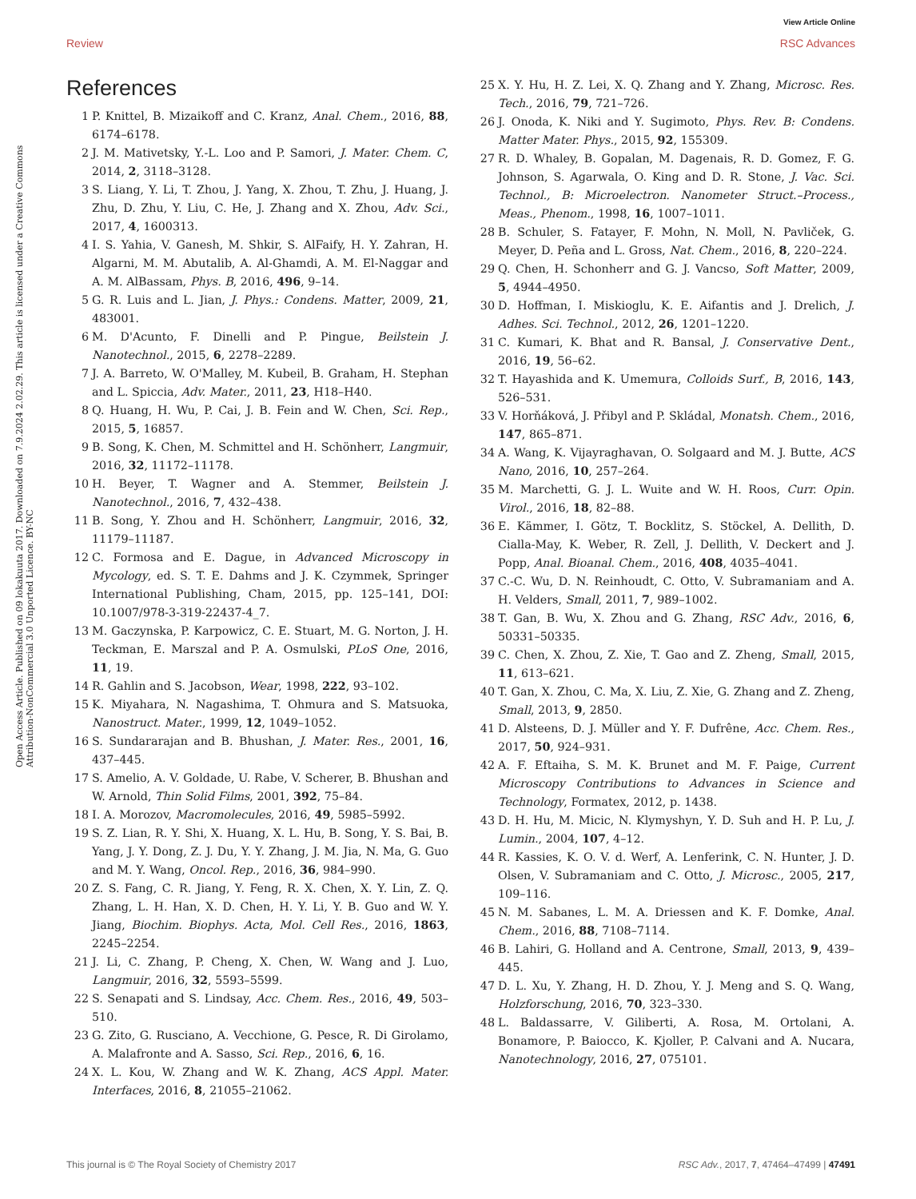View Article Online
Review RSC Advances
Open Access Article. Published on 09 lokakuuta 2017. Downloaded on 7.9.2024 2.02.29. This article is licensed under a Creative Commons Attribution-NonCommercial 3.0 Unported Licence. BY-NC
References
1 P. Knittel, B. Mizaikoff and C. Kranz, Anal. Chem., 2016, 88, 6174–6178.
2 J. M. Mativetsky, Y.-L. Loo and P. Samori, J. Mater. Chem. C, 2014, 2, 3118–3128.
3 S. Liang, Y. Li, T. Zhou, J. Yang, X. Zhou, T. Zhu, J. Huang, J. Zhu, D. Zhu, Y. Liu, C. He, J. Zhang and X. Zhou, Adv. Sci., 2017, 4, 1600313.
4 I. S. Yahia, V. Ganesh, M. Shkir, S. AlFaify, H. Y. Zahran, H. Algarni, M. M. Abutalib, A. Al-Ghamdi, A. M. El-Naggar and A. M. AlBassam, Phys. B, 2016, 496, 9–14.
5 G. R. Luis and L. Jian, J. Phys.: Condens. Matter, 2009, 21, 483001.
6 M. D'Acunto, F. Dinelli and P. Pingue, Beilstein J. Nanotechnol., 2015, 6, 2278–2289.
7 J. A. Barreto, W. O'Malley, M. Kubeil, B. Graham, H. Stephan and L. Spiccia, Adv. Mater., 2011, 23, H18–H40.
8 Q. Huang, H. Wu, P. Cai, J. B. Fein and W. Chen, Sci. Rep., 2015, 5, 16857.
9 B. Song, K. Chen, M. Schmittel and H. Schönherr, Langmuir, 2016, 32, 11172–11178.
10 H. Beyer, T. Wagner and A. Stemmer, Beilstein J. Nanotechnol., 2016, 7, 432–438.
11 B. Song, Y. Zhou and H. Schönherr, Langmuir, 2016, 32, 11179–11187.
12 C. Formosa and E. Dague, in Advanced Microscopy in Mycology, ed. S. T. E. Dahms and J. K. Czymmek, Springer International Publishing, Cham, 2015, pp. 125–141, DOI: 10.1007/978-3-319-22437-4_7.
13 M. Gaczynska, P. Karpowicz, C. E. Stuart, M. G. Norton, J. H. Teckman, E. Marszal and P. A. Osmulski, PLoS One, 2016, 11, 19.
14 R. Gahlin and S. Jacobson, Wear, 1998, 222, 93–102.
15 K. Miyahara, N. Nagashima, T. Ohmura and S. Matsuoka, Nanostruct. Mater., 1999, 12, 1049–1052.
16 S. Sundararajan and B. Bhushan, J. Mater. Res., 2001, 16, 437–445.
17 S. Amelio, A. V. Goldade, U. Rabe, V. Scherer, B. Bhushan and W. Arnold, Thin Solid Films, 2001, 392, 75–84.
18 I. A. Morozov, Macromolecules, 2016, 49, 5985–5992.
19 S. Z. Lian, R. Y. Shi, X. Huang, X. L. Hu, B. Song, Y. S. Bai, B. Yang, J. Y. Dong, Z. J. Du, Y. Y. Zhang, J. M. Jia, N. Ma, G. Guo and M. Y. Wang, Oncol. Rep., 2016, 36, 984–990.
20 Z. S. Fang, C. R. Jiang, Y. Feng, R. X. Chen, X. Y. Lin, Z. Q. Zhang, L. H. Han, X. D. Chen, H. Y. Li, Y. B. Guo and W. Y. Jiang, Biochim. Biophys. Acta, Mol. Cell Res., 2016, 1863, 2245–2254.
21 J. Li, C. Zhang, P. Cheng, X. Chen, W. Wang and J. Luo, Langmuir, 2016, 32, 5593–5599.
22 S. Senapati and S. Lindsay, Acc. Chem. Res., 2016, 49, 503–510.
23 G. Zito, G. Rusciano, A. Vecchione, G. Pesce, R. Di Girolamo, A. Malafronte and A. Sasso, Sci. Rep., 2016, 6, 16.
24 X. L. Kou, W. Zhang and W. K. Zhang, ACS Appl. Mater. Interfaces, 2016, 8, 21055–21062.
25 X. Y. Hu, H. Z. Lei, X. Q. Zhang and Y. Zhang, Microsc. Res. Tech., 2016, 79, 721–726.
26 J. Onoda, K. Niki and Y. Sugimoto, Phys. Rev. B: Condens. Matter Mater. Phys., 2015, 92, 155309.
27 R. D. Whaley, B. Gopalan, M. Dagenais, R. D. Gomez, F. G. Johnson, S. Agarwala, O. King and D. R. Stone, J. Vac. Sci. Technol., B: Microelectron. Nanometer Struct.–Process., Meas., Phenom., 1998, 16, 1007–1011.
28 B. Schuler, S. Fatayer, F. Mohn, N. Moll, N. Pavliček, G. Meyer, D. Peña and L. Gross, Nat. Chem., 2016, 8, 220–224.
29 Q. Chen, H. Schonherr and G. J. Vancso, Soft Matter, 2009, 5, 4944–4950.
30 D. Hoffman, I. Miskioglu, K. E. Aifantis and J. Drelich, J. Adhes. Sci. Technol., 2012, 26, 1201–1220.
31 C. Kumari, K. Bhat and R. Bansal, J. Conservative Dent., 2016, 19, 56–62.
32 T. Hayashida and K. Umemura, Colloids Surf., B, 2016, 143, 526–531.
33 V. Horňáková, J. Přibyl and P. Skládal, Monatsh. Chem., 2016, 147, 865–871.
34 A. Wang, K. Vijayraghavan, O. Solgaard and M. J. Butte, ACS Nano, 2016, 10, 257–264.
35 M. Marchetti, G. J. L. Wuite and W. H. Roos, Curr. Opin. Virol., 2016, 18, 82–88.
36 E. Kämmer, I. Götz, T. Bocklitz, S. Stöckel, A. Dellith, D. Cialla-May, K. Weber, R. Zell, J. Dellith, V. Deckert and J. Popp, Anal. Bioanal. Chem., 2016, 408, 4035–4041.
37 C.-C. Wu, D. N. Reinhoudt, C. Otto, V. Subramaniam and A. H. Velders, Small, 2011, 7, 989–1002.
38 T. Gan, B. Wu, X. Zhou and G. Zhang, RSC Adv., 2016, 6, 50331–50335.
39 C. Chen, X. Zhou, Z. Xie, T. Gao and Z. Zheng, Small, 2015, 11, 613–621.
40 T. Gan, X. Zhou, C. Ma, X. Liu, Z. Xie, G. Zhang and Z. Zheng, Small, 2013, 9, 2850.
41 D. Alsteens, D. J. Müller and Y. F. Dufrêne, Acc. Chem. Res., 2017, 50, 924–931.
42 A. F. Eftaiha, S. M. K. Brunet and M. F. Paige, Current Microscopy Contributions to Advances in Science and Technology, Formatex, 2012, p. 1438.
43 D. H. Hu, M. Micic, N. Klymyshyn, Y. D. Suh and H. P. Lu, J. Lumin., 2004, 107, 4–12.
44 R. Kassies, K. O. V. d. Werf, A. Lenferink, C. N. Hunter, J. D. Olsen, V. Subramaniam and C. Otto, J. Microsc., 2005, 217, 109–116.
45 N. M. Sabanes, L. M. A. Driessen and K. F. Domke, Anal. Chem., 2016, 88, 7108–7114.
46 B. Lahiri, G. Holland and A. Centrone, Small, 2013, 9, 439–445.
47 D. L. Xu, Y. Zhang, H. D. Zhou, Y. J. Meng and S. Q. Wang, Holzforschung, 2016, 70, 323–330.
48 L. Baldassarre, V. Giliberti, A. Rosa, M. Ortolani, A. Bonamore, P. Baiocco, K. Kjoller, P. Calvani and A. Nucara, Nanotechnology, 2016, 27, 075101.
This journal is © The Royal Society of Chemistry 2017 RSC Adv., 2017, 7, 47464–47499 | 47491